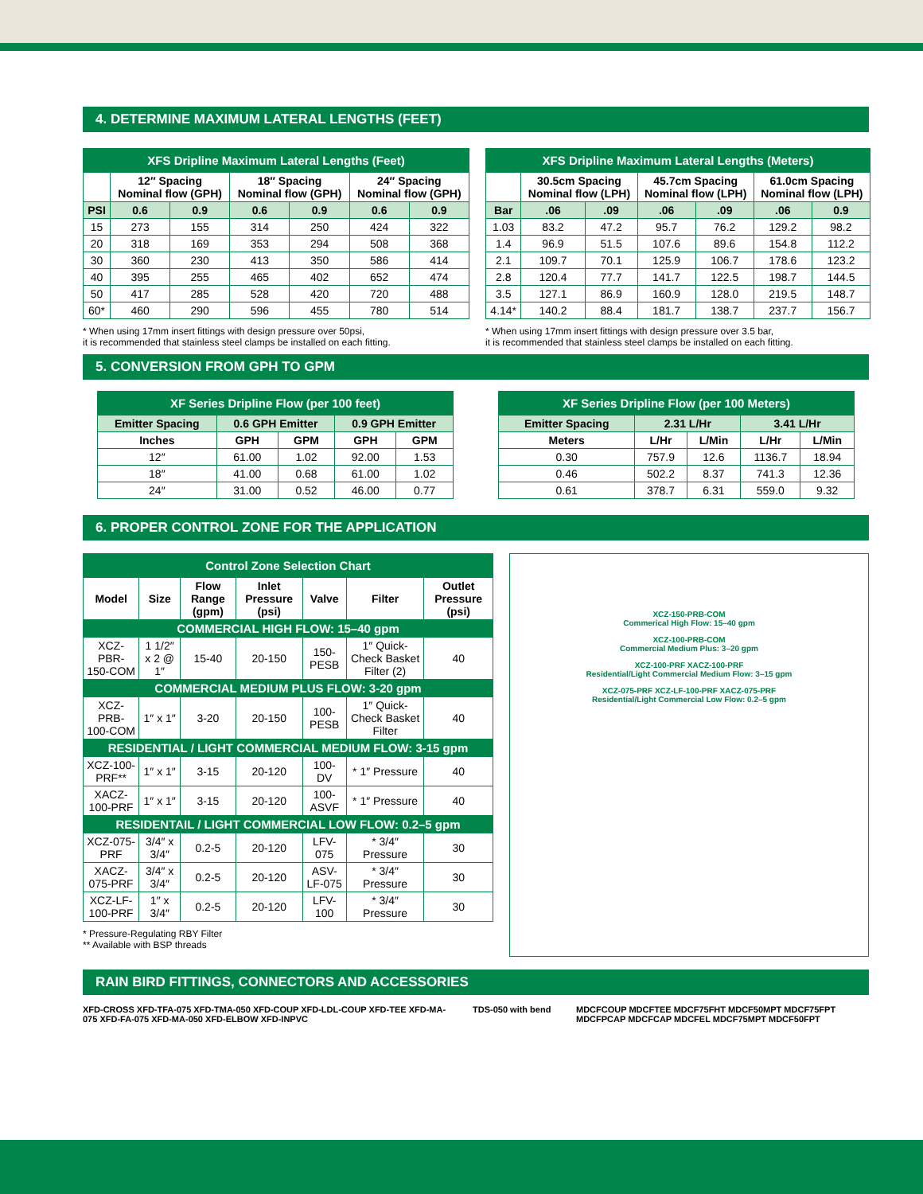4. DETERMINE MAXIMUM LATERAL LENGTHS (FEET)
| XFS Dripline Maximum Lateral Lengths (Feet) | | | | | | |
| | 12″ Spacing Nominal flow (GPH) | | 18″ Spacing Nominal flow (GPH) | | 24″ Spacing Nominal flow (GPH) | |
| PSI | 0.6 | 0.9 | 0.6 | 0.9 | 0.6 | 0.9 |
| 15 | 273 | 155 | 314 | 250 | 424 | 322 |
| 20 | 318 | 169 | 353 | 294 | 508 | 368 |
| 30 | 360 | 230 | 413 | 350 | 586 | 414 |
| 40 | 395 | 255 | 465 | 402 | 652 | 474 |
| 50 | 417 | 285 | 528 | 420 | 720 | 488 |
| 60* | 460 | 290 | 596 | 455 | 780 | 514 |
* When using 17mm insert fittings with design pressure over 50psi,
it is recommended that stainless steel clamps be installed on each fitting.
| XFS Dripline Maximum Lateral Lengths (Meters) | | | | | | |
| | 30.5cm Spacing Nominal flow (LPH) | | 45.7cm Spacing Nominal flow (LPH) | | 61.0cm Spacing Nominal flow (LPH) | |
| Bar | .06 | .09 | .06 | .09 | .06 | 0.9 |
| 1.03 | 83.2 | 47.2 | 95.7 | 76.2 | 129.2 | 98.2 |
| 1.4 | 96.9 | 51.5 | 107.6 | 89.6 | 154.8 | 112.2 |
| 2.1 | 109.7 | 70.1 | 125.9 | 106.7 | 178.6 | 123.2 |
| 2.8 | 120.4 | 77.7 | 141.7 | 122.5 | 198.7 | 144.5 |
| 3.5 | 127.1 | 86.9 | 160.9 | 128.0 | 219.5 | 148.7 |
| 4.14* | 140.2 | 88.4 | 181.7 | 138.7 | 237.7 | 156.7 |
* When using 17mm insert fittings with design pressure over 3.5 bar,
it is recommended that stainless steel clamps be installed on each fitting.
5. CONVERSION FROM GPH TO GPM
| XF Series Dripline Flow (per 100 feet) | | | | |
| Emitter Spacing | 0.6 GPH Emitter | | 0.9 GPH Emitter | |
| Inches | GPH | GPM | GPH | GPM |
| 12″ | 61.00 | 1.02 | 92.00 | 1.53 |
| 18″ | 41.00 | 0.68 | 61.00 | 1.02 |
| 24″ | 31.00 | 0.52 | 46.00 | 0.77 |
| XF Series Dripline Flow (per 100 Meters) | | | | |
| Emitter Spacing | 2.31 L/Hr | | 3.41 L/Hr | |
| Meters | L/Hr | L/Min | L/Hr | L/Min |
| 0.30 | 757.9 | 12.6 | 1136.7 | 18.94 |
| 0.46 | 502.2 | 8.37 | 741.3 | 12.36 |
| 0.61 | 378.7 | 6.31 | 559.0 | 9.32 |
6. PROPER CONTROL ZONE FOR THE APPLICATION
| Control Zone Selection Chart | | | | | | |
| Model | Size | Flow Range (gpm) | Inlet Pressure (psi) | Valve | Filter | Outlet Pressure (psi) |
| COMMERCIAL HIGH FLOW: 15–40 gpm | | | | | | |
| XCZ-PBR-150-COM | 1 1/2″ x 2 @ 1″ | 15-40 | 20-150 | 150-PESB | 1″ Quick-Check Basket Filter (2) | 40 |
| COMMERCIAL MEDIUM PLUS FLOW: 3-20 gpm | | | | | | |
| XCZ-PRB-100-COM | 1″ x 1″ | 3-20 | 20-150 | 100-PESB | 1″ Quick-Check Basket Filter | 40 |
| RESIDENTIAL / LIGHT COMMERCIAL MEDIUM FLOW: 3-15 gpm | | | | | | |
| XCZ-100-PRF** | 1″ x 1″ | 3-15 | 20-120 | 100-DV | * 1″ Pressure | 40 |
| XACZ-100-PRF | 1″ x 1″ | 3-15 | 20-120 | 100-ASVF | * 1″ Pressure | 40 |
| RESIDENTAIL / LIGHT COMMERCIAL LOW FLOW: 0.2–5 gpm | | | | | | |
| XCZ-075-PRF | 3/4″ x 3/4″ | 0.2-5 | 20-120 | LFV-075 | * 3/4″ Pressure | 30 |
| XACZ-075-PRF | 3/4″ x 3/4″ | 0.2-5 | 20-120 | ASV-LF-075 | * 3/4″ Pressure | 30 |
| XCZ-LF-100-PRF | 1″ x 3/4″ | 0.2-5 | 20-120 | LFV-100 | * 3/4″ Pressure | 30 |
* Pressure-Regulating RBY Filter
** Available with BSP threads
XCZ-150-PRB-COM
Commerical High Flow: 15–40 gpm
XCZ-100-PRB-COM
Commercial Medium Plus: 3–20 gpm
XCZ-100-PRF XACZ-100-PRF
Residential/Light Commercial Medium Flow: 3–15 gpm
XCZ-075-PRF XCZ-LF-100-PRF XACZ-075-PRF
Residential/Light Commercial Low Flow: 0.2–5 gpm
RAIN BIRD FITTINGS, CONNECTORS AND ACCESSORIES
XFD-CROSS XFD-TFA-075 XFD-TMA-050 XFD-COUP XFD-LDL-COUP XFD-TEE XFD-MA-075 XFD-FA-075 XFD-MA-050 XFD-ELBOW XFD-INPVC
TDS-050 with bend
MDCFCOUP MDCFTEE MDCF75FHT MDCF50MPT MDCF75FPT MDCFPCAP MDCFCAP MDCFEL MDCF75MPT MDCF50FPT